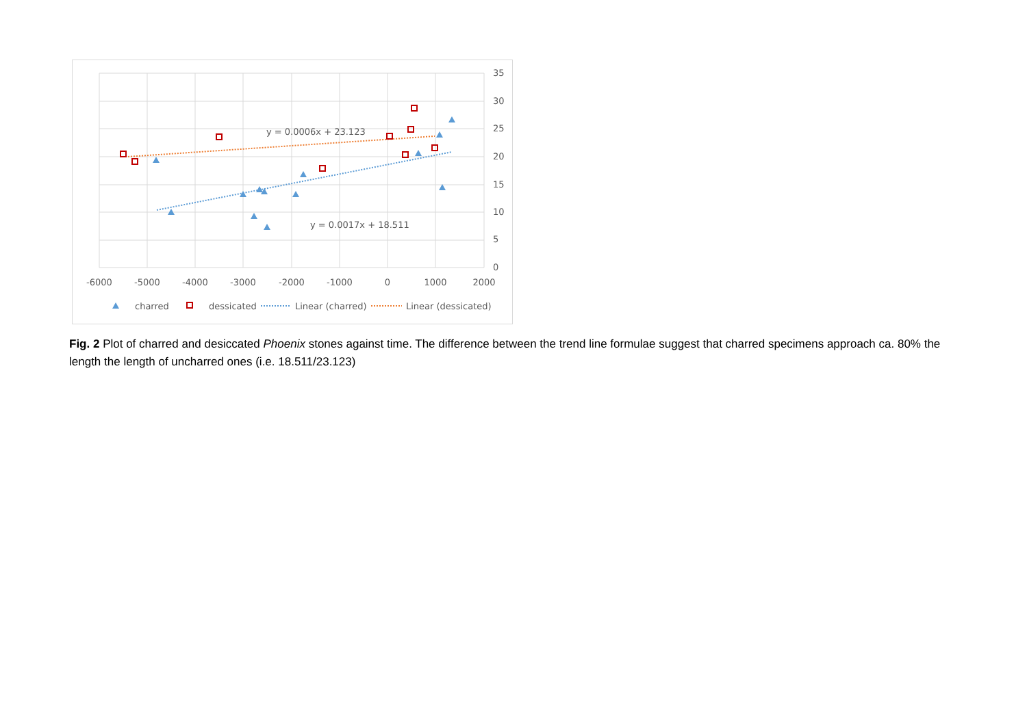35
30
25
20
15
10
5
0
-6000
-5000
-4000
-3000
-2000
-1000
0
1000
2000
y = 0.0006x + 23.123
y = 0.0017x + 18.511
charred
dessicated
Linear (charred)
Linear (dessicated)
Fig. 2 Plot of charred and desiccated Phoenix stones against time. The difference between the trend line formulae suggest that charred specimens approach ca. 80% the length the length of uncharred ones (i.e. 18.511/23.123)